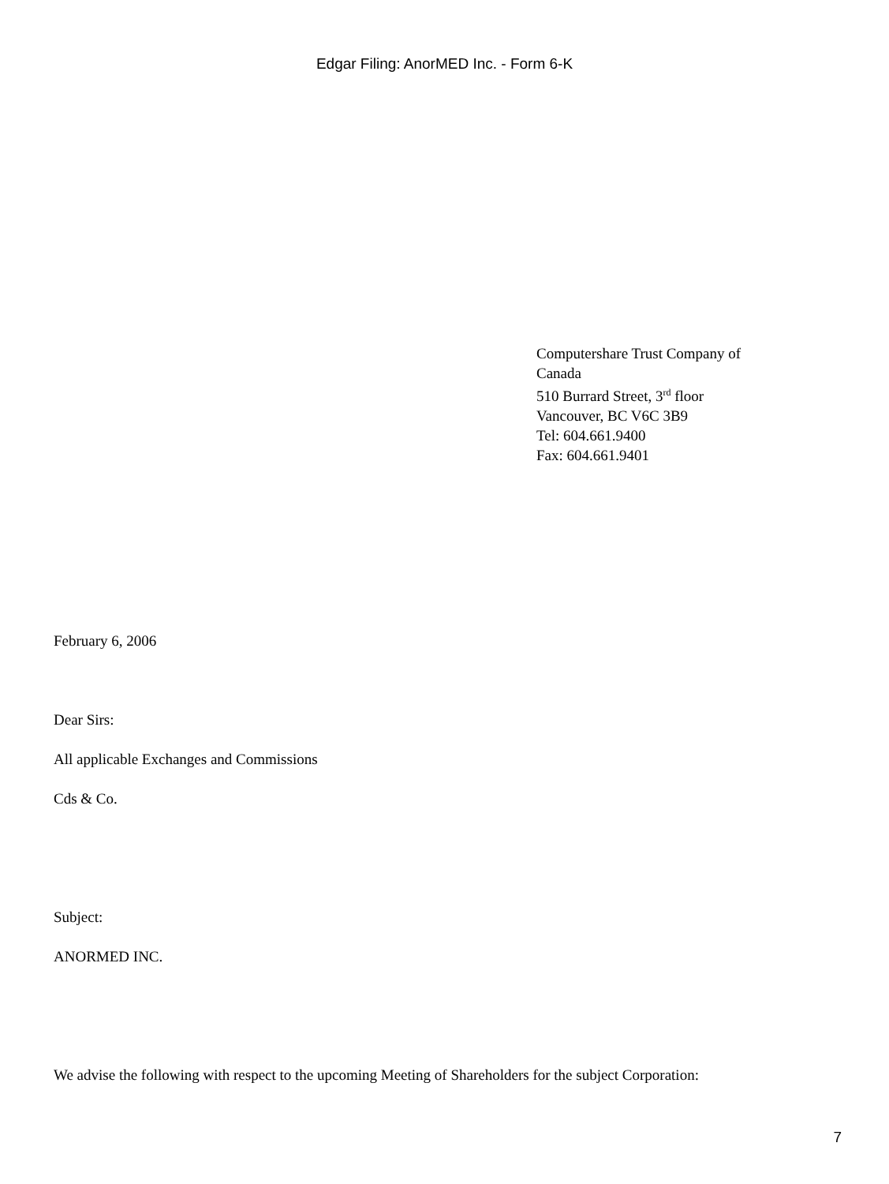Edgar Filing: AnorMED Inc. - Form 6-K
Computershare Trust Company of Canada
510 Burrard Street, 3<sup>rd</sup> floor
Vancouver, BC V6C 3B9
Tel: 604.661.9400
Fax: 604.661.9401
February 6, 2006
Dear Sirs:
All applicable Exchanges and Commissions
Cds & Co.
Subject:
ANORMED INC.
We advise the following with respect to the upcoming Meeting of Shareholders for the subject Corporation:
7